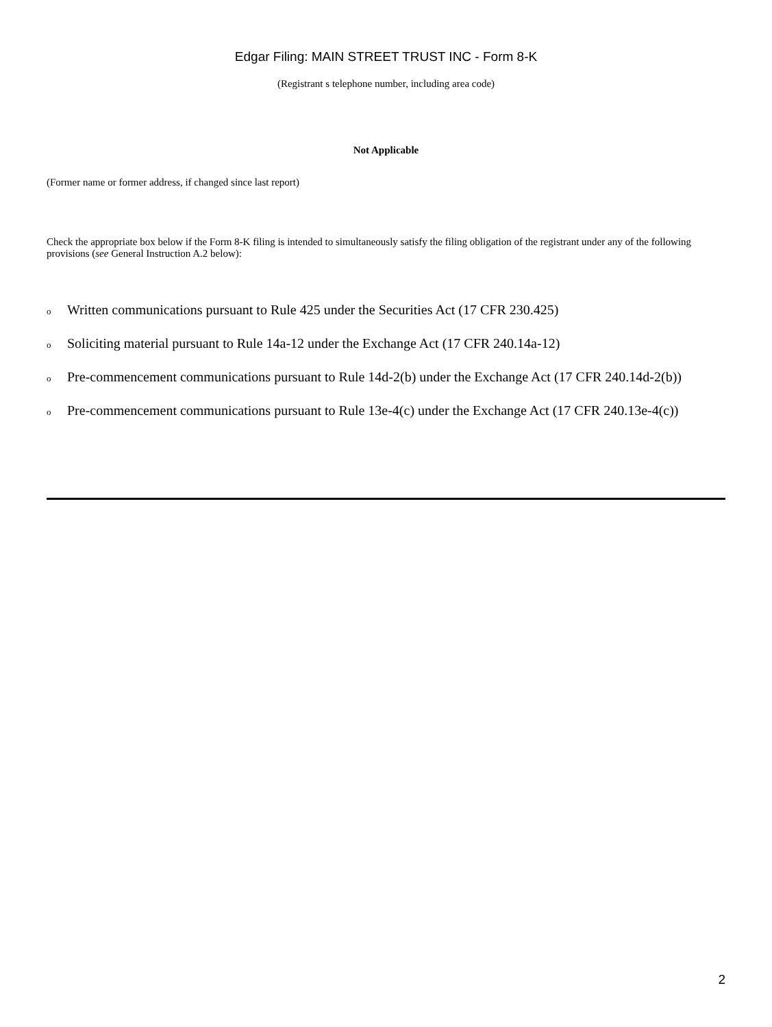Edgar Filing: MAIN STREET TRUST INC - Form 8-K
(Registrant s telephone number, including area code)
Not Applicable
(Former name or former address, if changed since last report)
Check the appropriate box below if the Form 8-K filing is intended to simultaneously satisfy the filing obligation of the registrant under any of the following provisions (see General Instruction A.2 below):
o Written communications pursuant to Rule 425 under the Securities Act (17 CFR 230.425)
o Soliciting material pursuant to Rule 14a-12 under the Exchange Act (17 CFR 240.14a-12)
o Pre-commencement communications pursuant to Rule 14d-2(b) under the Exchange Act (17 CFR 240.14d-2(b))
o Pre-commencement communications pursuant to Rule 13e-4(c) under the Exchange Act (17 CFR 240.13e-4(c))
2